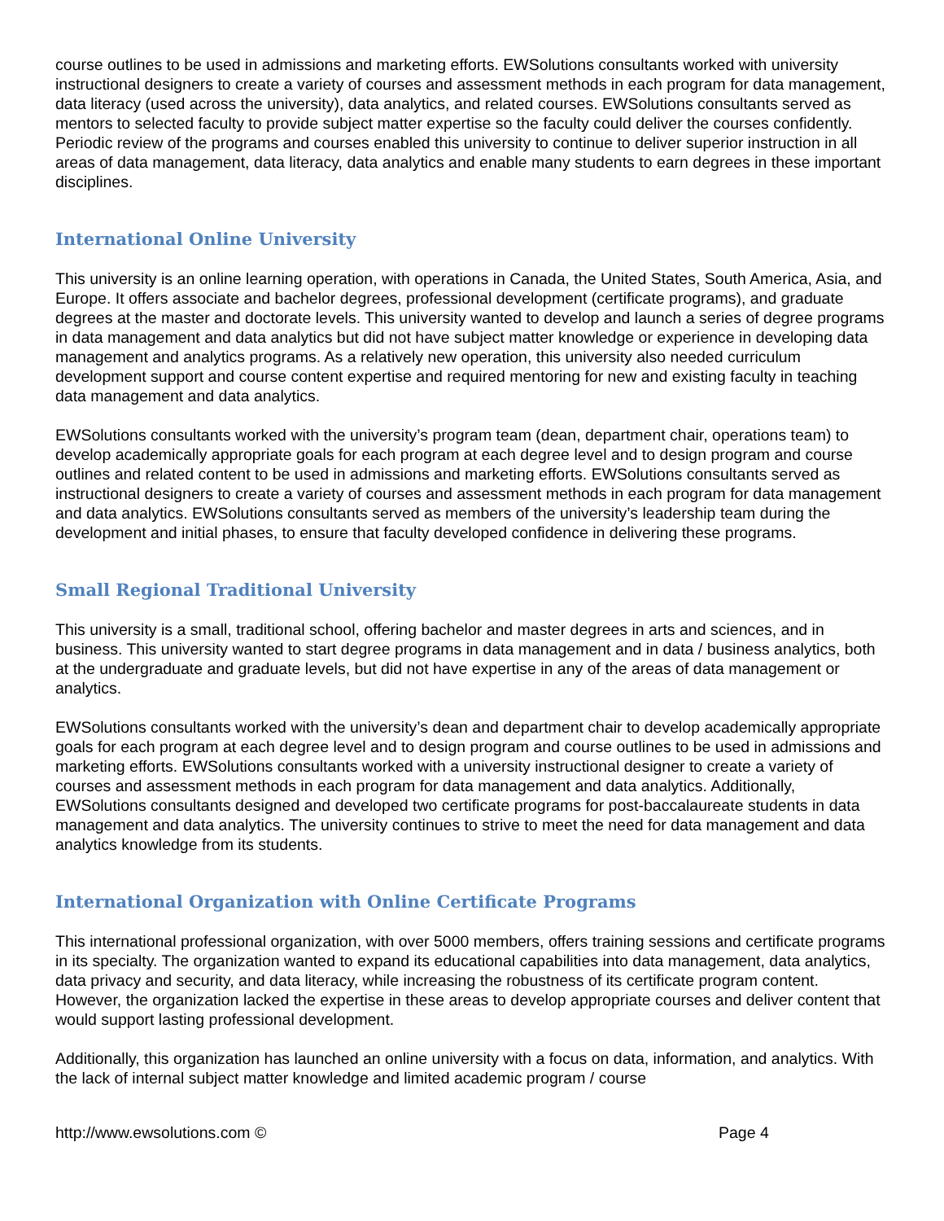course outlines to be used in admissions and marketing efforts. EWSolutions consultants worked with university instructional designers to create a variety of courses and assessment methods in each program for data management, data literacy (used across the university), data analytics, and related courses. EWSolutions consultants served as mentors to selected faculty to provide subject matter expertise so the faculty could deliver the courses confidently. Periodic review of the programs and courses enabled this university to continue to deliver superior instruction in all areas of data management, data literacy, data analytics and enable many students to earn degrees in these important disciplines.
International Online University
This university is an online learning operation, with operations in Canada, the United States, South America, Asia, and Europe. It offers associate and bachelor degrees, professional development (certificate programs), and graduate degrees at the master and doctorate levels. This university wanted to develop and launch a series of degree programs in data management and data analytics but did not have subject matter knowledge or experience in developing data management and analytics programs. As a relatively new operation, this university also needed curriculum development support and course content expertise and required mentoring for new and existing faculty in teaching data management and data analytics.
EWSolutions consultants worked with the university’s program team (dean, department chair, operations team) to develop academically appropriate goals for each program at each degree level and to design program and course outlines and related content to be used in admissions and marketing efforts. EWSolutions consultants served as instructional designers to create a variety of courses and assessment methods in each program for data management and data analytics. EWSolutions consultants served as members of the university’s leadership team during the development and initial phases, to ensure that faculty developed confidence in delivering these programs.
Small Regional Traditional University
This university is a small, traditional school, offering bachelor and master degrees in arts and sciences, and in business. This university wanted to start degree programs in data management and in data / business analytics, both at the undergraduate and graduate levels, but did not have expertise in any of the areas of data management or analytics.
EWSolutions consultants worked with the university’s dean and department chair to develop academically appropriate goals for each program at each degree level and to design program and course outlines to be used in admissions and marketing efforts. EWSolutions consultants worked with a university instructional designer to create a variety of courses and assessment methods in each program for data management and data analytics. Additionally, EWSolutions consultants designed and developed two certificate programs for post-baccalaureate students in data management and data analytics. The university continues to strive to meet the need for data management and data analytics knowledge from its students.
International Organization with Online Certificate Programs
This international professional organization, with over 5000 members, offers training sessions and certificate programs in its specialty. The organization wanted to expand its educational capabilities into data management, data analytics, data privacy and security, and data literacy, while increasing the robustness of its certificate program content. However, the organization lacked the expertise in these areas to develop appropriate courses and deliver content that would support lasting professional development.
Additionally, this organization has launched an online university with a focus on data, information, and analytics. With the lack of internal subject matter knowledge and limited academic program / course
http://www.ewsolutions.com © Page 4